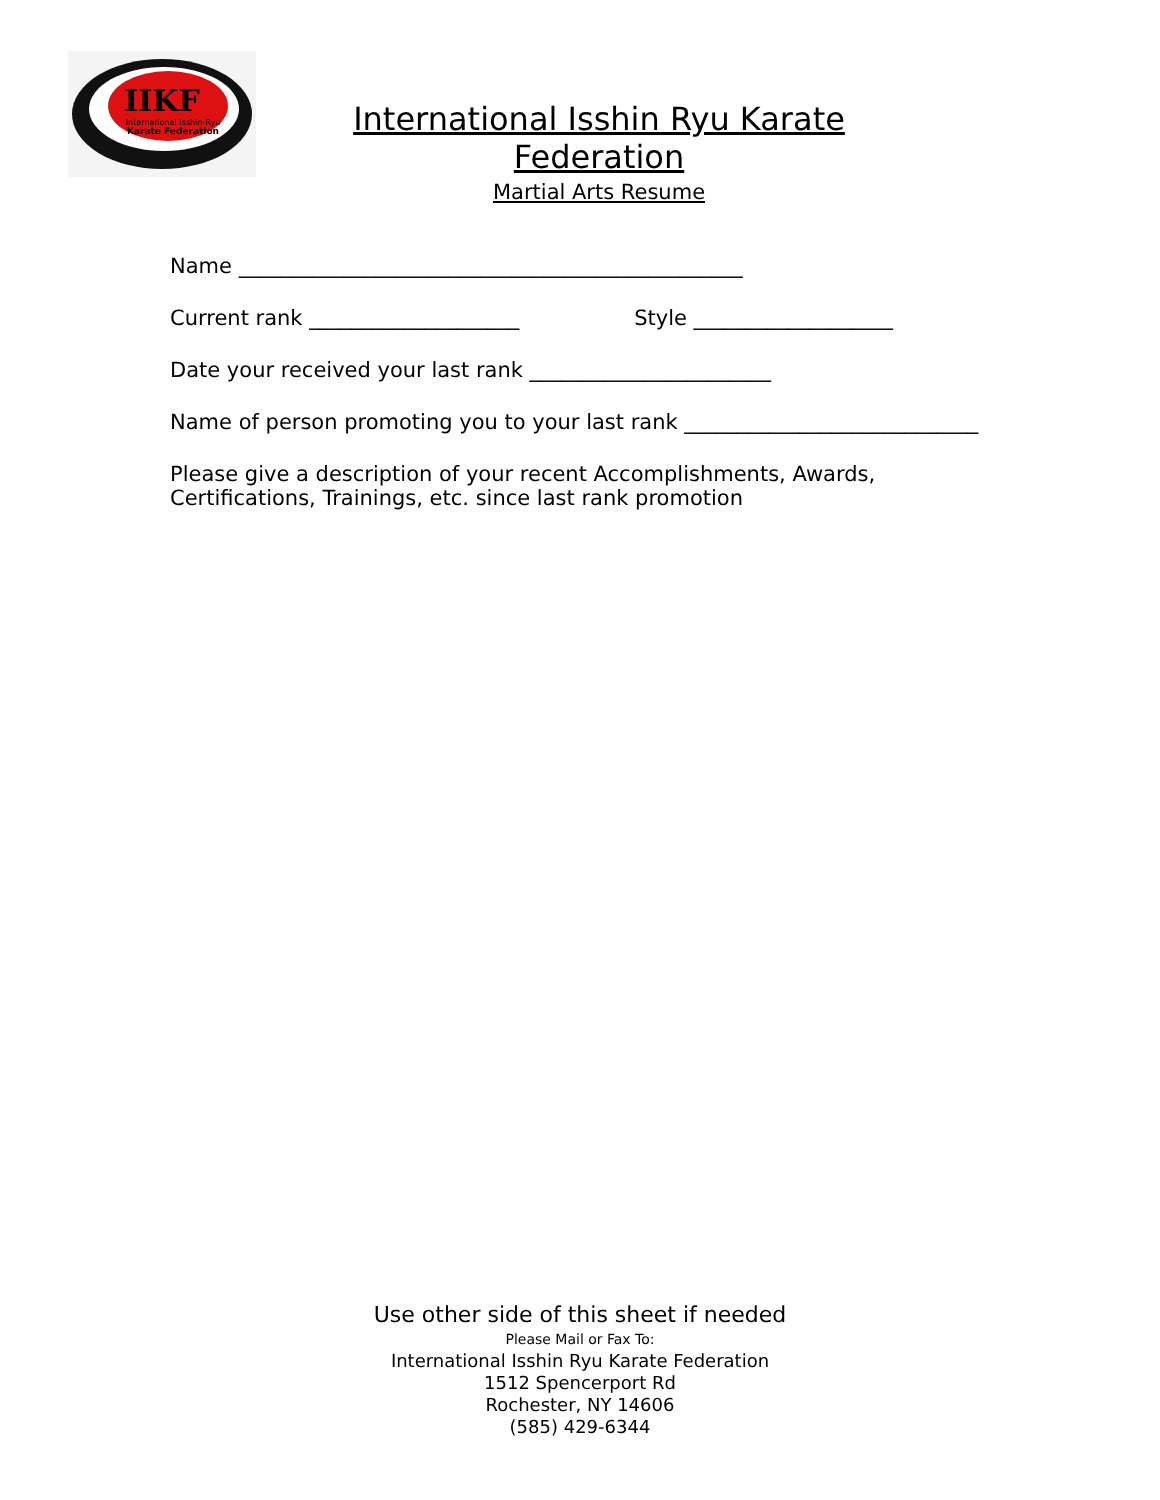IIKF
International Isshin-Ryu
Karate Federation
International Isshin Ryu Karate Federation
Martial Arts Resume
Name ________________________________________________
Current rank ____________________ Style ___________________
Date your received your last rank _______________________
Name of person promoting you to your last rank ____________________________
Please give a description of your recent Accomplishments, Awards,
Certifications, Trainings, etc. since last rank promotion
Use other side of this sheet if needed
Please Mail or Fax To:
International Isshin Ryu Karate Federation
1512 Spencerport Rd
Rochester, NY 14606
(585) 429-6344